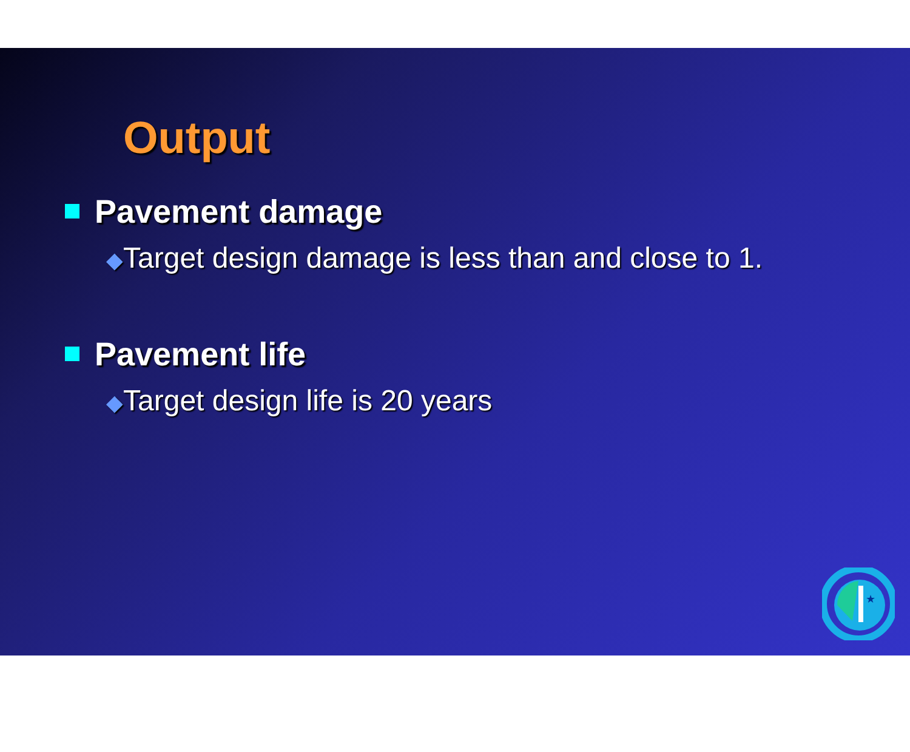Output
Pavement damage
◆Target design damage is less than and close to 1.
Pavement life
◆Target design life is 20 years
★